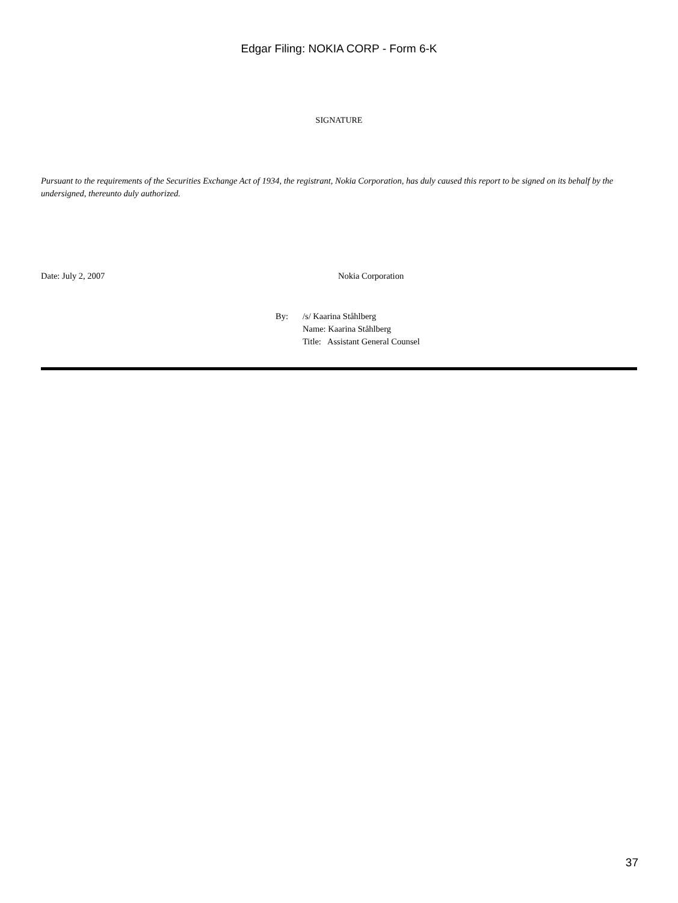Edgar Filing: NOKIA CORP - Form 6-K
SIGNATURE
Pursuant to the requirements of the Securities Exchange Act of 1934, the registrant, Nokia Corporation, has duly caused this report to be signed on its behalf by the undersigned, thereunto duly authorized.
Date: July 2, 2007 Nokia Corporation
By: /s/ Kaarina Ståhlberg
Name: Kaarina Ståhlberg
Title: Assistant General Counsel
37